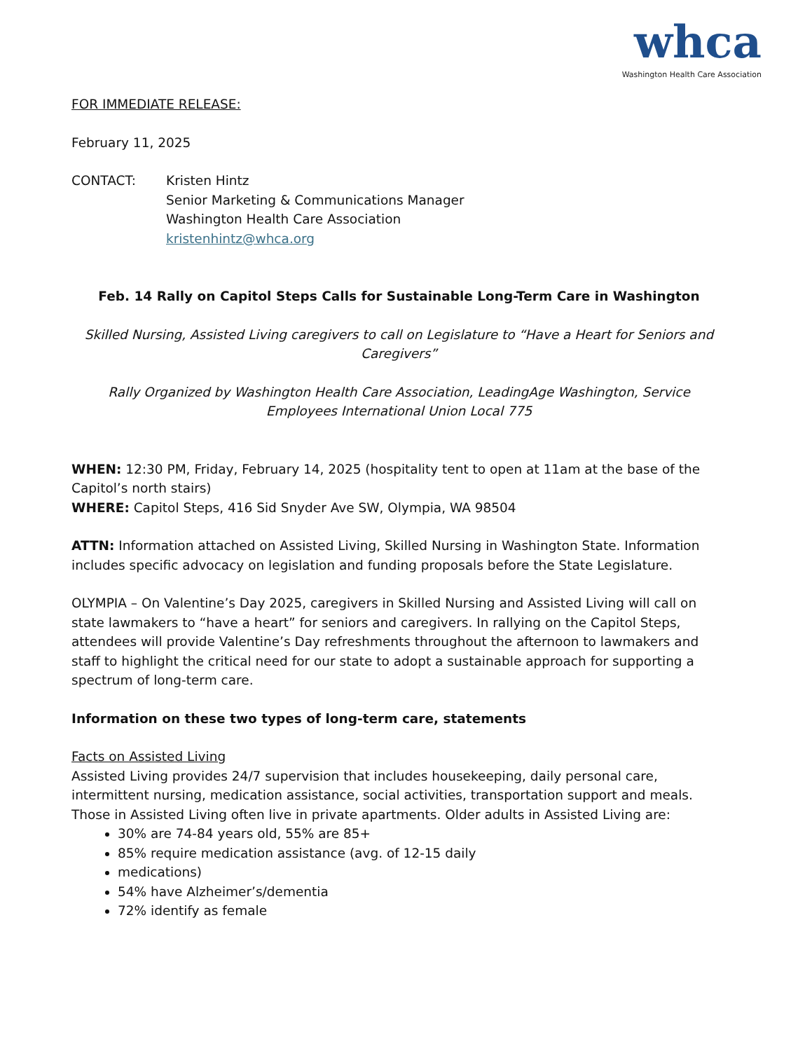whca
Washington Health Care Association
FOR IMMEDIATE RELEASE:
February 11, 2025
CONTACT: Kristen Hintz
Senior Marketing & Communications Manager
Washington Health Care Association
kristenhintz@whca.org
Feb. 14 Rally on Capitol Steps Calls for Sustainable Long-Term Care in Washington
Skilled Nursing, Assisted Living caregivers to call on Legislature to “Have a Heart for Seniors and Caregivers”
Rally Organized by Washington Health Care Association, LeadingAge Washington, Service Employees International Union Local 775
WHEN: 12:30 PM, Friday, February 14, 2025 (hospitality tent to open at 11am at the base of the Capitol’s north stairs)
WHERE: Capitol Steps, 416 Sid Snyder Ave SW, Olympia, WA 98504
ATTN: Information attached on Assisted Living, Skilled Nursing in Washington State. Information includes specific advocacy on legislation and funding proposals before the State Legislature.
OLYMPIA – On Valentine’s Day 2025, caregivers in Skilled Nursing and Assisted Living will call on state lawmakers to “have a heart” for seniors and caregivers. In rallying on the Capitol Steps, attendees will provide Valentine’s Day refreshments throughout the afternoon to lawmakers and staff to highlight the critical need for our state to adopt a sustainable approach for supporting a spectrum of long-term care.
Information on these two types of long-term care, statements
Facts on Assisted Living
Assisted Living provides 24/7 supervision that includes housekeeping, daily personal care, intermittent nursing, medication assistance, social activities, transportation support and meals. Those in Assisted Living often live in private apartments. Older adults in Assisted Living are:
30% are 74-84 years old, 55% are 85+
85% require medication assistance (avg. of 12-15 daily
medications)
54% have Alzheimer’s/dementia
72% identify as female